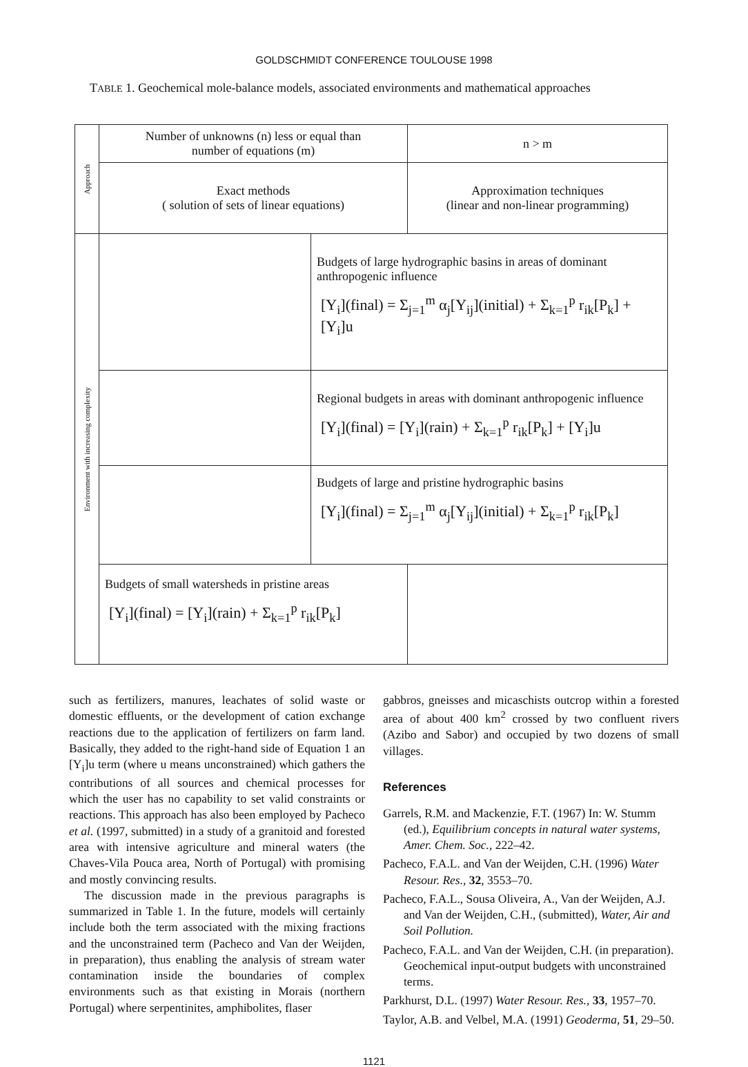GOLDSCHMIDT CONFERENCE TOULOUSE 1998
TABLE 1. Geochemical mole-balance models, associated environments and mathematical approaches
| Approach | Number of unknowns (n) less or equal than number of equations (m) | | n > m |
| | Exact methods ( solution of sets of linear equations) | | Approximation techniques (linear and non-linear programming) |
| Environment with increasing complexity | | Budgets of large hydrographic basins in areas of dominant anthropogenic influence [Y<sub>i</sub>](final) = Σ<sub>j=1</sub><sup>m</sup> α<sub>j</sub>[Y<sub>ij</sub>](initial) + Σ<sub>k=1</sub><sup>p</sup> r<sub>ik</sub>[P<sub>k</sub>] + [Y<sub>i</sub>]u | |
| | | Regional budgets in areas with dominant anthropogenic influence [Y<sub>i</sub>](final) = [Y<sub>i</sub>](rain) + Σ<sub>k=1</sub><sup>p</sup> r<sub>ik</sub>[P<sub>k</sub>] + [Y<sub>i</sub>]u | |
| | | Budgets of large and pristine hydrographic basins [Y<sub>i</sub>](final) = Σ<sub>j=1</sub><sup>m</sup> α<sub>j</sub>[Y<sub>ij</sub>](initial) + Σ<sub>k=1</sub><sup>p</sup> r<sub>ik</sub>[P<sub>k</sub>] | |
| | Budgets of small watersheds in pristine areas [Y<sub>i</sub>](final) = [Y<sub>i</sub>](rain) + Σ<sub>k=1</sub><sup>p</sup> r<sub>ik</sub>[P<sub>k</sub>] | | |
such as fertilizers, manures, leachates of solid waste or domestic effluents, or the development of cation exchange reactions due to the application of fertilizers on farm land. Basically, they added to the right-hand side of Equation 1 an [Y<sub>i</sub>]u term (where u means unconstrained) which gathers the contributions of all sources and chemical processes for which the user has no capability to set valid constraints or reactions. This approach has also been employed by Pacheco et al. (1997, submitted) in a study of a granitoid and forested area with intensive agriculture and mineral waters (the Chaves-Vila Pouca area, North of Portugal) with promising and mostly convincing results.
The discussion made in the previous paragraphs is summarized in Table 1. In the future, models will certainly include both the term associated with the mixing fractions and the unconstrained term (Pacheco and Van der Weijden, in preparation), thus enabling the analysis of stream water contamination inside the boundaries of complex environments such as that existing in Morais (northern Portugal) where serpentinites, amphibolites, flaser
gabbros, gneisses and micaschists outcrop within a forested area of about 400 km<sup>2</sup> crossed by two confluent rivers (Azibo and Sabor) and occupied by two dozens of small villages.
References
Garrels, R.M. and Mackenzie, F.T. (1967) In: W. Stumm (ed.), Equilibrium concepts in natural water systems, Amer. Chem. Soc., 222–42.
Pacheco, F.A.L. and Van der Weijden, C.H. (1996) Water Resour. Res., 32, 3553–70.
Pacheco, F.A.L., Sousa Oliveira, A., Van der Weijden, A.J. and Van der Weijden, C.H., (submitted), Water, Air and Soil Pollution.
Pacheco, F.A.L. and Van der Weijden, C.H. (in preparation). Geochemical input-output budgets with unconstrained terms.
Parkhurst, D.L. (1997) Water Resour. Res., 33, 1957–70.
Taylor, A.B. and Velbel, M.A. (1991) Geoderma, 51, 29–50.
1121